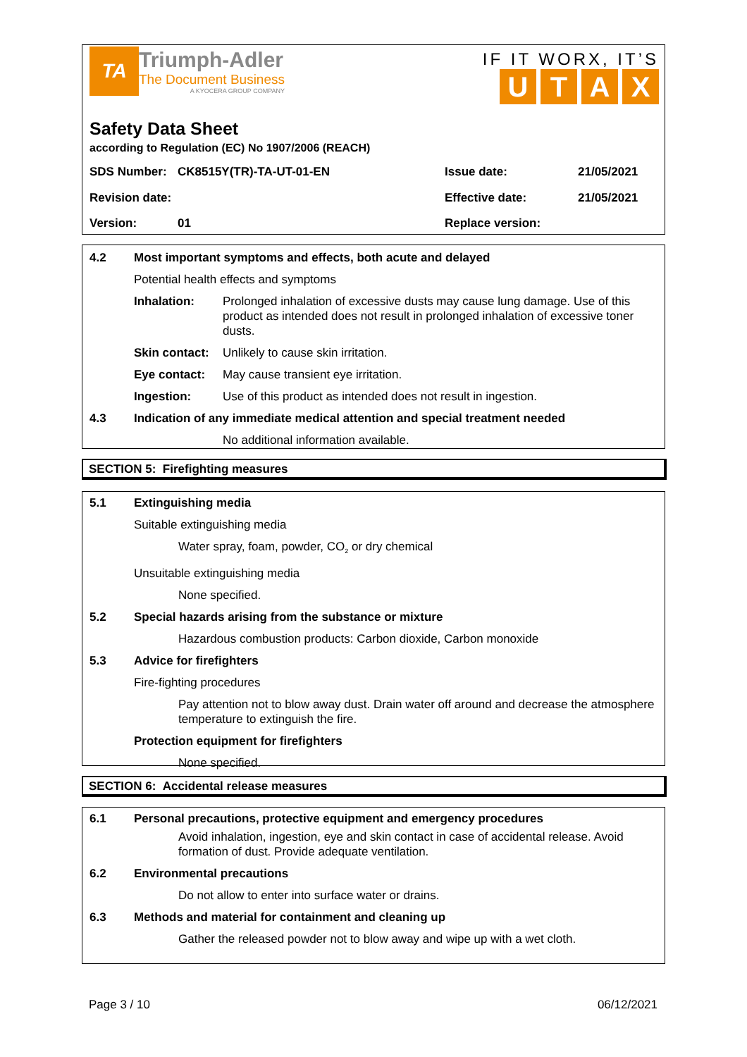TA
Triumph-Adler
The Document Business
A KYOCERA GROUP COMPANY
IF IT WORX, IT’S
UTAX
Safety Data Sheet
according to Regulation (EC) No 1907/2006 (REACH)
| SDS Number: | CK8515Y(TR)-TA-UT-01-EN | Issue date: | 21/05/2021 |
| Revision date: | | Effective date: | 21/05/2021 |
| Version: | 01 | Replace version: | |
4.2
Most important symptoms and effects, both acute and delayed
Potential health effects and symptoms
| Inhalation: | Prolonged inhalation of excessive dusts may cause lung damage. Use of this product as intended does not result in prolonged inhalation of excessive toner dusts. |
| Skin contact: | Unlikely to cause skin irritation. |
| Eye contact: | May cause transient eye irritation. |
| Ingestion: | Use of this product as intended does not result in ingestion. |
4.3
Indication of any immediate medical attention and special treatment needed
No additional information available.
SECTION 5: Firefighting measures
5.1
Extinguishing media
Suitable extinguishing media
Water spray, foam, powder, CO<sub>2</sub> or dry chemical
Unsuitable extinguishing media
None specified.
5.2
Special hazards arising from the substance or mixture
Hazardous combustion products: Carbon dioxide, Carbon monoxide
5.3
Advice for firefighters
Fire-fighting procedures
Pay attention not to blow away dust. Drain water off around and decrease the atmosphere temperature to extinguish the fire.
Protection equipment for firefighters
None specified.
SECTION 6: Accidental release measures
6.1
Personal precautions, protective equipment and emergency procedures
Avoid inhalation, ingestion, eye and skin contact in case of accidental release. Avoid formation of dust. Provide adequate ventilation.
6.2
Environmental precautions
Do not allow to enter into surface water or drains.
6.3
Methods and material for containment and cleaning up
Gather the released powder not to blow away and wipe up with a wet cloth.
Page 3 / 10 06/12/2021